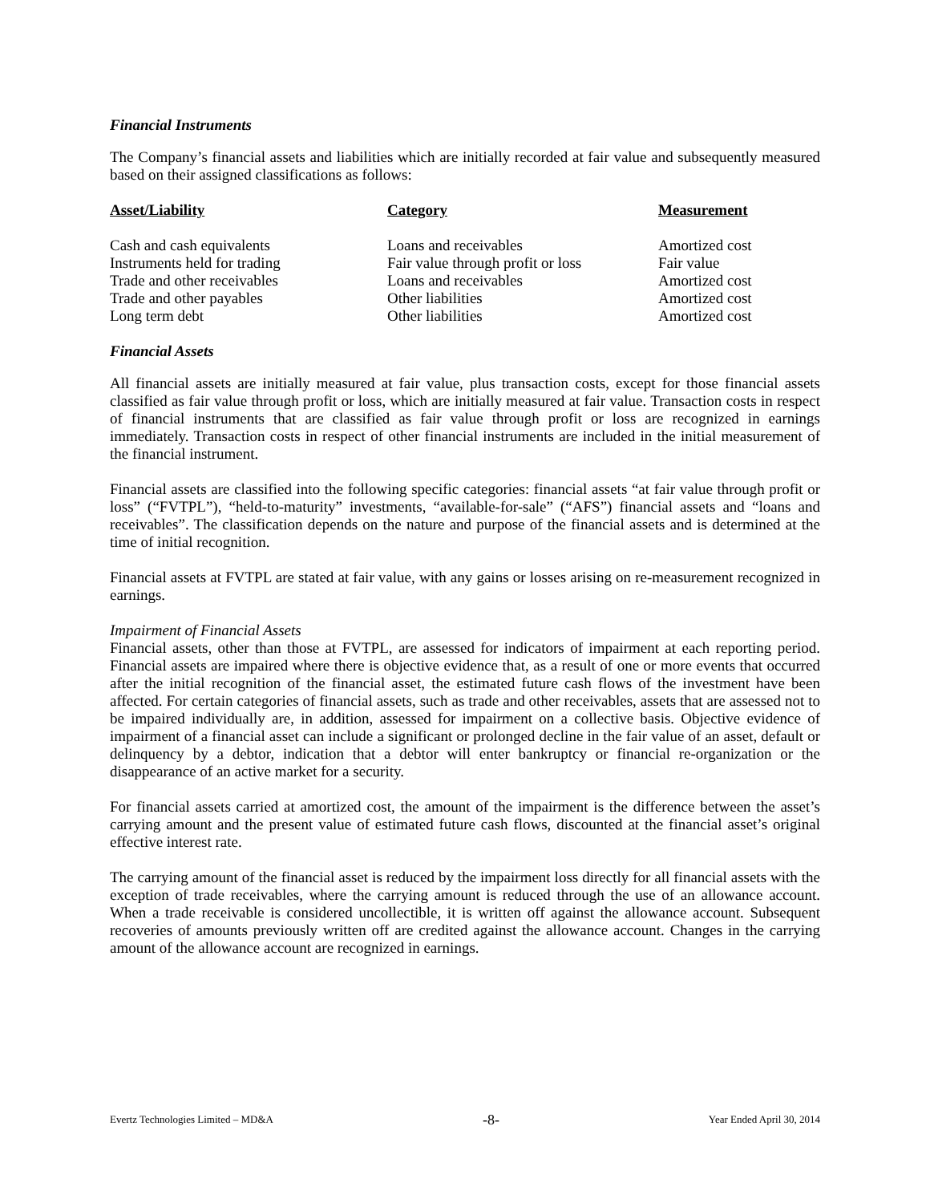Financial Instruments
The Company’s financial assets and liabilities which are initially recorded at fair value and subsequently measured based on their assigned classifications as follows:
| Asset/Liability | Category | Measurement |
| --- | --- | --- |
| Cash and cash equivalents | Loans and receivables | Amortized cost |
| Instruments held for trading | Fair value through profit or loss | Fair value |
| Trade and other receivables | Loans and receivables | Amortized cost |
| Trade and other payables | Other liabilities | Amortized cost |
| Long term debt | Other liabilities | Amortized cost |
Financial Assets
All financial assets are initially measured at fair value, plus transaction costs, except for those financial assets classified as fair value through profit or loss, which are initially measured at fair value. Transaction costs in respect of financial instruments that are classified as fair value through profit or loss are recognized in earnings immediately. Transaction costs in respect of other financial instruments are included in the initial measurement of the financial instrument.
Financial assets are classified into the following specific categories: financial assets “at fair value through profit or loss” (“FVTPL”), “held-to-maturity” investments, “available-for-sale” (“AFS”) financial assets and “loans and receivables”. The classification depends on the nature and purpose of the financial assets and is determined at the time of initial recognition.
Financial assets at FVTPL are stated at fair value, with any gains or losses arising on re-measurement recognized in earnings.
Impairment of Financial Assets
Financial assets, other than those at FVTPL, are assessed for indicators of impairment at each reporting period. Financial assets are impaired where there is objective evidence that, as a result of one or more events that occurred after the initial recognition of the financial asset, the estimated future cash flows of the investment have been affected. For certain categories of financial assets, such as trade and other receivables, assets that are assessed not to be impaired individually are, in addition, assessed for impairment on a collective basis. Objective evidence of impairment of a financial asset can include a significant or prolonged decline in the fair value of an asset, default or delinquency by a debtor, indication that a debtor will enter bankruptcy or financial re-organization or the disappearance of an active market for a security.
For financial assets carried at amortized cost, the amount of the impairment is the difference between the asset’s carrying amount and the present value of estimated future cash flows, discounted at the financial asset’s original effective interest rate.
The carrying amount of the financial asset is reduced by the impairment loss directly for all financial assets with the exception of trade receivables, where the carrying amount is reduced through the use of an allowance account. When a trade receivable is considered uncollectible, it is written off against the allowance account. Subsequent recoveries of amounts previously written off are credited against the allowance account. Changes in the carrying amount of the allowance account are recognized in earnings.
Evertz Technologies Limited – MD&A -8- Year Ended April 30, 2014